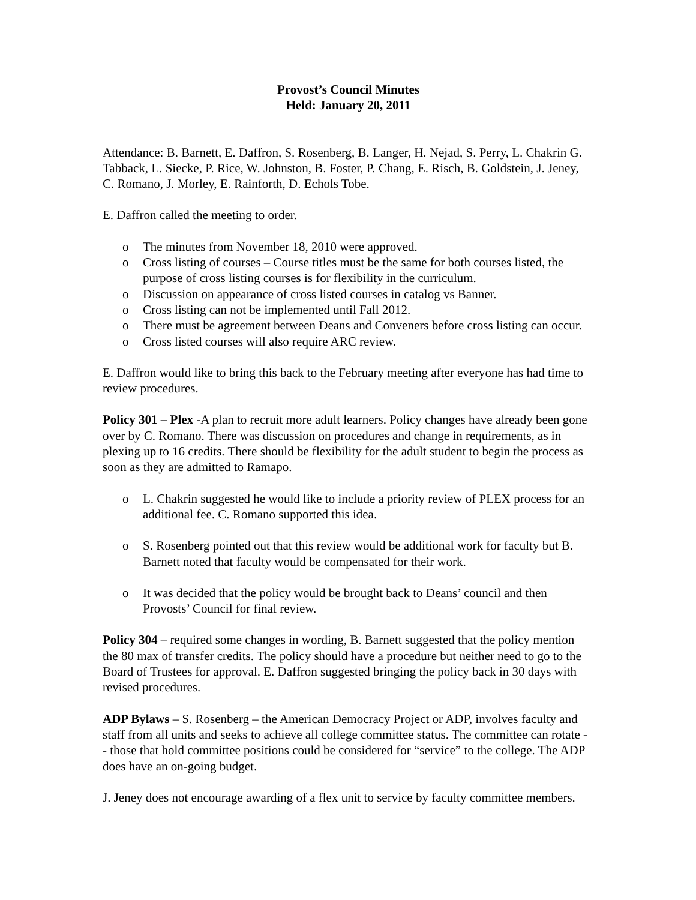Provost’s Council Minutes
Held: January 20, 2011
Attendance: B. Barnett, E. Daffron, S. Rosenberg, B. Langer, H. Nejad, S. Perry, L. Chakrin G. Tabback, L. Siecke, P. Rice, W. Johnston, B. Foster, P. Chang, E. Risch, B. Goldstein, J. Jeney, C. Romano, J. Morley, E. Rainforth, D. Echols Tobe.
E. Daffron called the meeting to order.
o The minutes from November 18, 2010 were approved.
o Cross listing of courses – Course titles must be the same for both courses listed, the purpose of cross listing courses is for flexibility in the curriculum.
o Discussion on appearance of cross listed courses in catalog vs Banner.
o Cross listing can not be implemented until Fall 2012.
o There must be agreement between Deans and Conveners before cross listing can occur.
o Cross listed courses will also require ARC review.
E. Daffron would like to bring this back to the February meeting after everyone has had time to review procedures.
Policy 301 – Plex -A plan to recruit more adult learners. Policy changes have already been gone over by C. Romano. There was discussion on procedures and change in requirements, as in plexing up to 16 credits. There should be flexibility for the adult student to begin the process as soon as they are admitted to Ramapo.
o L. Chakrin suggested he would like to include a priority review of PLEX process for an additional fee. C. Romano supported this idea.
o S. Rosenberg pointed out that this review would be additional work for faculty but B. Barnett noted that faculty would be compensated for their work.
o It was decided that the policy would be brought back to Deans’ council and then Provosts’ Council for final review.
Policy 304 – required some changes in wording, B. Barnett suggested that the policy mention the 80 max of transfer credits. The policy should have a procedure but neither need to go to the Board of Trustees for approval. E. Daffron suggested bringing the policy back in 30 days with revised procedures.
ADP Bylaws – S. Rosenberg – the American Democracy Project or ADP, involves faculty and staff from all units and seeks to achieve all college committee status. The committee can rotate -- those that hold committee positions could be considered for “service” to the college. The ADP does have an on-going budget.
J. Jeney does not encourage awarding of a flex unit to service by faculty committee members.